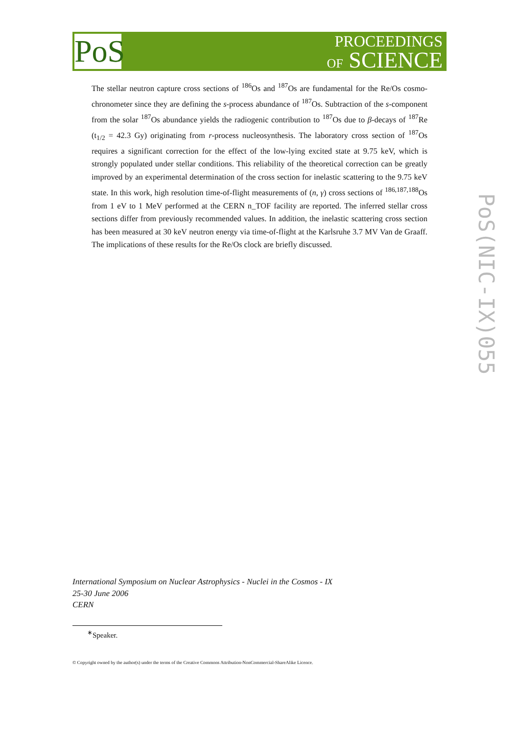PoS
PROCEEDINGS
OF SCIENCE
The stellar neutron capture cross sections of <sup>186</sup>Os and <sup>187</sup>Os are fundamental for the Re/Os cosmo-chronometer since they are defining the s-process abundance of <sup>187</sup>Os. Subtraction of the s-component from the solar <sup>187</sup>Os abundance yields the radiogenic contribution to <sup>187</sup>Os due to β-decays of <sup>187</sup>Re (t<sub>1/2</sub> = 42.3 Gy) originating from r-process nucleosynthesis. The laboratory cross section of <sup>187</sup>Os requires a significant correction for the effect of the low-lying excited state at 9.75 keV, which is strongly populated under stellar conditions. This reliability of the theoretical correction can be greatly improved by an experimental determination of the cross section for inelastic scattering to the 9.75 keV state. In this work, high resolution time-of-flight measurements of (n, γ) cross sections of <sup>186,187,188</sup>Os from 1 eV to 1 MeV performed at the CERN n_TOF facility are reported. The inferred stellar cross sections differ from previously recommended values. In addition, the inelastic scattering cross section has been measured at 30 keV neutron energy via time-of-flight at the Karlsruhe 3.7 MV Van de Graaff. The implications of these results for the Re/Os clock are briefly discussed.
PoS(NIC-IX)055
International Symposium on Nuclear Astrophysics - Nuclei in the Cosmos - IX
25-30 June 2006
CERN
<sup>∗</sup>Speaker.
© Copyright owned by the author(s) under the terms of the Creative Commons Attribution-NonCommercial-ShareAlike Licence.